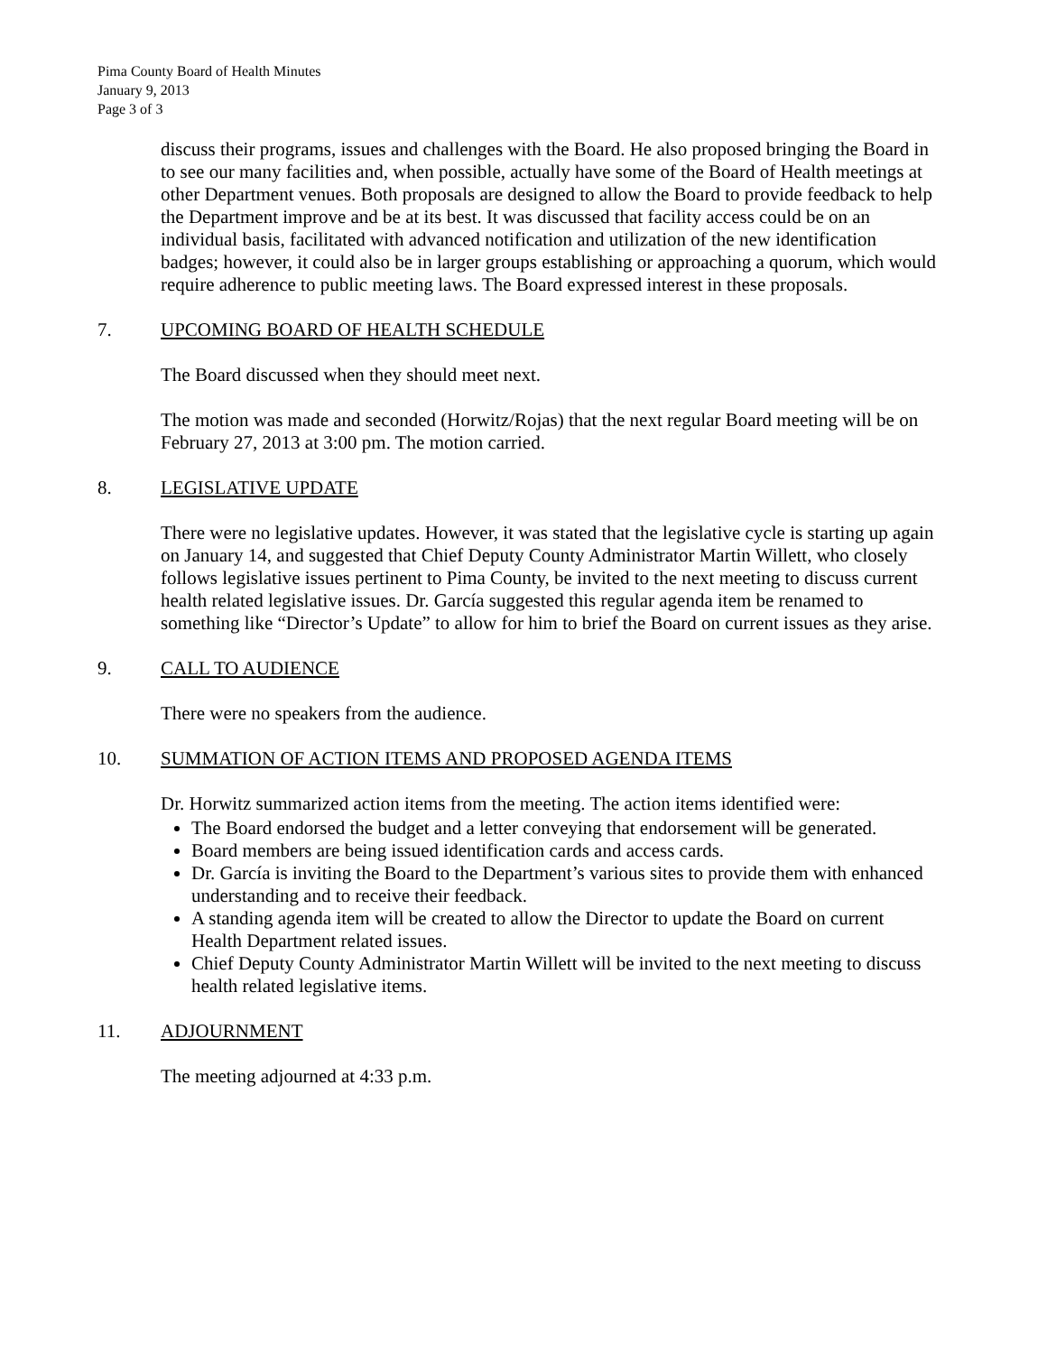Pima County Board of Health Minutes
January 9, 2013
Page 3 of 3
discuss their programs, issues and challenges with the Board. He also proposed bringing the Board in to see our many facilities and, when possible, actually have some of the Board of Health meetings at other Department venues. Both proposals are designed to allow the Board to provide feedback to help the Department improve and be at its best. It was discussed that facility access could be on an individual basis, facilitated with advanced notification and utilization of the new identification badges; however, it could also be in larger groups establishing or approaching a quorum, which would require adherence to public meeting laws. The Board expressed interest in these proposals.
7. UPCOMING BOARD OF HEALTH SCHEDULE
The Board discussed when they should meet next.
The motion was made and seconded (Horwitz/Rojas) that the next regular Board meeting will be on February 27, 2013 at 3:00 pm. The motion carried.
8. LEGISLATIVE UPDATE
There were no legislative updates. However, it was stated that the legislative cycle is starting up again on January 14, and suggested that Chief Deputy County Administrator Martin Willett, who closely follows legislative issues pertinent to Pima County, be invited to the next meeting to discuss current health related legislative issues. Dr. García suggested this regular agenda item be renamed to something like “Director’s Update” to allow for him to brief the Board on current issues as they arise.
9. CALL TO AUDIENCE
There were no speakers from the audience.
10. SUMMATION OF ACTION ITEMS AND PROPOSED AGENDA ITEMS
Dr. Horwitz summarized action items from the meeting. The action items identified were:
The Board endorsed the budget and a letter conveying that endorsement will be generated.
Board members are being issued identification cards and access cards.
Dr. García is inviting the Board to the Department’s various sites to provide them with enhanced understanding and to receive their feedback.
A standing agenda item will be created to allow the Director to update the Board on current Health Department related issues.
Chief Deputy County Administrator Martin Willett will be invited to the next meeting to discuss health related legislative items.
11. ADJOURNMENT
The meeting adjourned at 4:33 p.m.